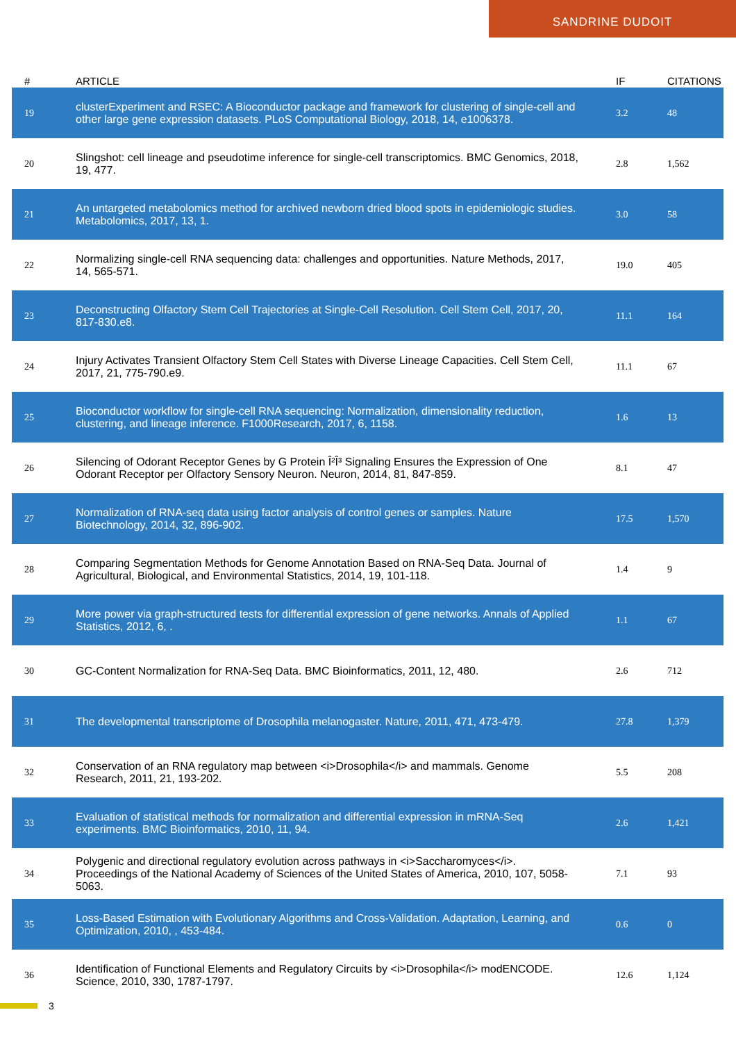SANDRINE DUDOIT
| # | ARTICLE | IF | CITATIONS |
| --- | --- | --- | --- |
| 19 | clusterExperiment and RSEC: A Bioconductor package and framework for clustering of single-cell and other large gene expression datasets. PLoS Computational Biology, 2018, 14, e1006378. | 3.2 | 48 |
| 20 | Slingshot: cell lineage and pseudotime inference for single-cell transcriptomics. BMC Genomics, 2018, 19, 477. | 2.8 | 1,562 |
| 21 | An untargeted metabolomics method for archived newborn dried blood spots in epidemiologic studies. Metabolomics, 2017, 13, 1. | 3.0 | 58 |
| 22 | Normalizing single-cell RNA sequencing data: challenges and opportunities. Nature Methods, 2017, 14, 565-571. | 19.0 | 405 |
| 23 | Deconstructing Olfactory Stem Cell Trajectories at Single-Cell Resolution. Cell Stem Cell, 2017, 20, 817-830.e8. | 11.1 | 164 |
| 24 | Injury Activates Transient Olfactory Stem Cell States with Diverse Lineage Capacities. Cell Stem Cell, 2017, 21, 775-790.e9. | 11.1 | 67 |
| 25 | Bioconductor workflow for single-cell RNA sequencing: Normalization, dimensionality reduction, clustering, and lineage inference. F1000Research, 2017, 6, 1158. | 1.6 | 13 |
| 26 | Silencing of Odorant Receptor Genes by G Protein Î²Î³ Signaling Ensures the Expression of One Odorant Receptor per Olfactory Sensory Neuron. Neuron, 2014, 81, 847-859. | 8.1 | 47 |
| 27 | Normalization of RNA-seq data using factor analysis of control genes or samples. Nature Biotechnology, 2014, 32, 896-902. | 17.5 | 1,570 |
| 28 | Comparing Segmentation Methods for Genome Annotation Based on RNA-Seq Data. Journal of Agricultural, Biological, and Environmental Statistics, 2014, 19, 101-118. | 1.4 | 9 |
| 29 | More power via graph-structured tests for differential expression of gene networks. Annals of Applied Statistics, 2012, 6, . | 1.1 | 67 |
| 30 | GC-Content Normalization for RNA-Seq Data. BMC Bioinformatics, 2011, 12, 480. | 2.6 | 712 |
| 31 | The developmental transcriptome of Drosophila melanogaster. Nature, 2011, 471, 473-479. | 27.8 | 1,379 |
| 32 | Conservation of an RNA regulatory map between <i>Drosophila</i> and mammals. Genome Research, 2011, 21, 193-202. | 5.5 | 208 |
| 33 | Evaluation of statistical methods for normalization and differential expression in mRNA-Seq experiments. BMC Bioinformatics, 2010, 11, 94. | 2.6 | 1,421 |
| 34 | Polygenic and directional regulatory evolution across pathways in <i>Saccharomyces</i>. Proceedings of the National Academy of Sciences of the United States of America, 2010, 107, 5058-5063. | 7.1 | 93 |
| 35 | Loss-Based Estimation with Evolutionary Algorithms and Cross-Validation. Adaptation, Learning, and Optimization, 2010, , 453-484. | 0.6 | 0 |
| 36 | Identification of Functional Elements and Regulatory Circuits by <i>Drosophila</i> modENCODE. Science, 2010, 330, 1787-1797. | 12.6 | 1,124 |
3